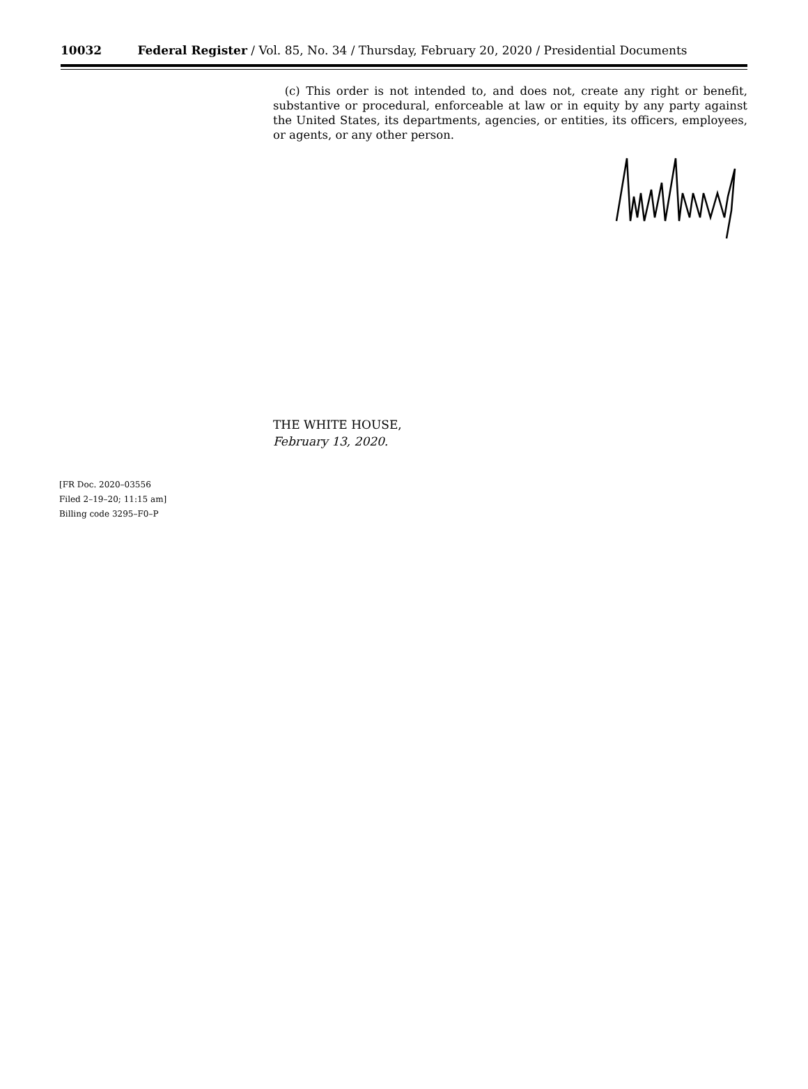10032 Federal Register / Vol. 85, No. 34 / Thursday, February 20, 2020 / Presidential Documents
(c) This order is not intended to, and does not, create any right or benefit, substantive or procedural, enforceable at law or in equity by any party against the United States, its departments, agencies, or entities, its officers, employees, or agents, or any other person.
THE WHITE HOUSE,
February 13, 2020.
[FR Doc. 2020–03556
Filed 2–19–20; 11:15 am]
Billing code 3295–F0–P